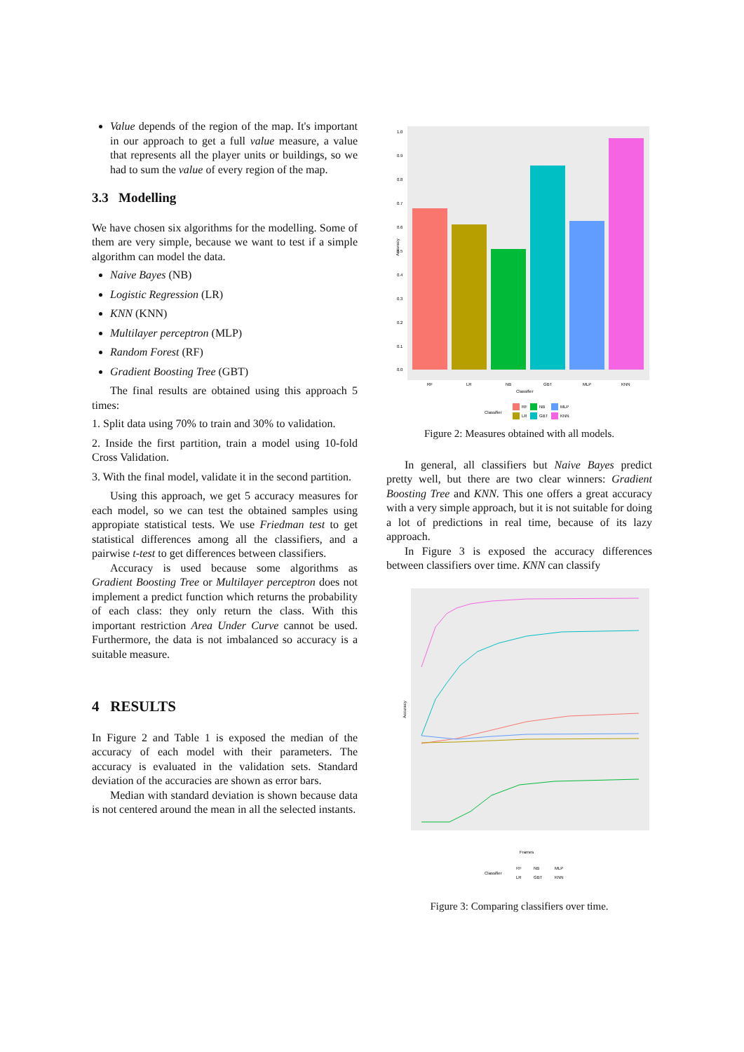Value depends of the region of the map. It's important in our approach to get a full value measure, a value that represents all the player units or buildings, so we had to sum the value of every region of the map.
3.3 Modelling
We have chosen six algorithms for the modelling. Some of them are very simple, because we want to test if a simple algorithm can model the data.
Naive Bayes (NB)
Logistic Regression (LR)
KNN (KNN)
Multilayer perceptron (MLP)
Random Forest (RF)
Gradient Boosting Tree (GBT)
The final results are obtained using this approach 5 times:
1. Split data using 70% to train and 30% to validation.
2. Inside the first partition, train a model using 10-fold Cross Validation.
3. With the final model, validate it in the second partition.
Using this approach, we get 5 accuracy measures for each model, so we can test the obtained samples using appropiate statistical tests. We use Friedman test to get statistical differences among all the classifiers, and a pairwise t-test to get differences between classifiers.
Accuracy is used because some algorithms as Gradient Boosting Tree or Multilayer perceptron does not implement a predict function which returns the probability of each class: they only return the class. With this important restriction Area Under Curve cannot be used. Furthermore, the data is not imbalanced so accuracy is a suitable measure.
4 RESULTS
In Figure 2 and Table 1 is exposed the median of the accuracy of each model with their parameters. The accuracy is evaluated in the validation sets. Standard deviation of the accuracies are shown as error bars.
Median with standard deviation is shown because data is not centered around the mean in all the selected instants.
Accuracy
1.0
0.9
0.8
0.7
0.6
0.5
0.4
0.3
0.2
0.1
0.0
RF
LR
NB
GBT
MLP
KNN
Classifier
Classifier
RF
NB
MLP
LR
GBT
KNN
Figure 2: Measures obtained with all models.
In general, all classifiers but Naive Bayes predict pretty well, but there are two clear winners: Gradient Boosting Tree and KNN. This one offers a great accuracy with a very simple approach, but it is not suitable for doing a lot of predictions in real time, because of its lazy approach.
In Figure 3 is exposed the accuracy differences between classifiers over time. KNN can classify
Accuracy
Frames
Classifier
RF
NB
MLP
LR
GBT
KNN
Figure 3: Comparing classifiers over time.